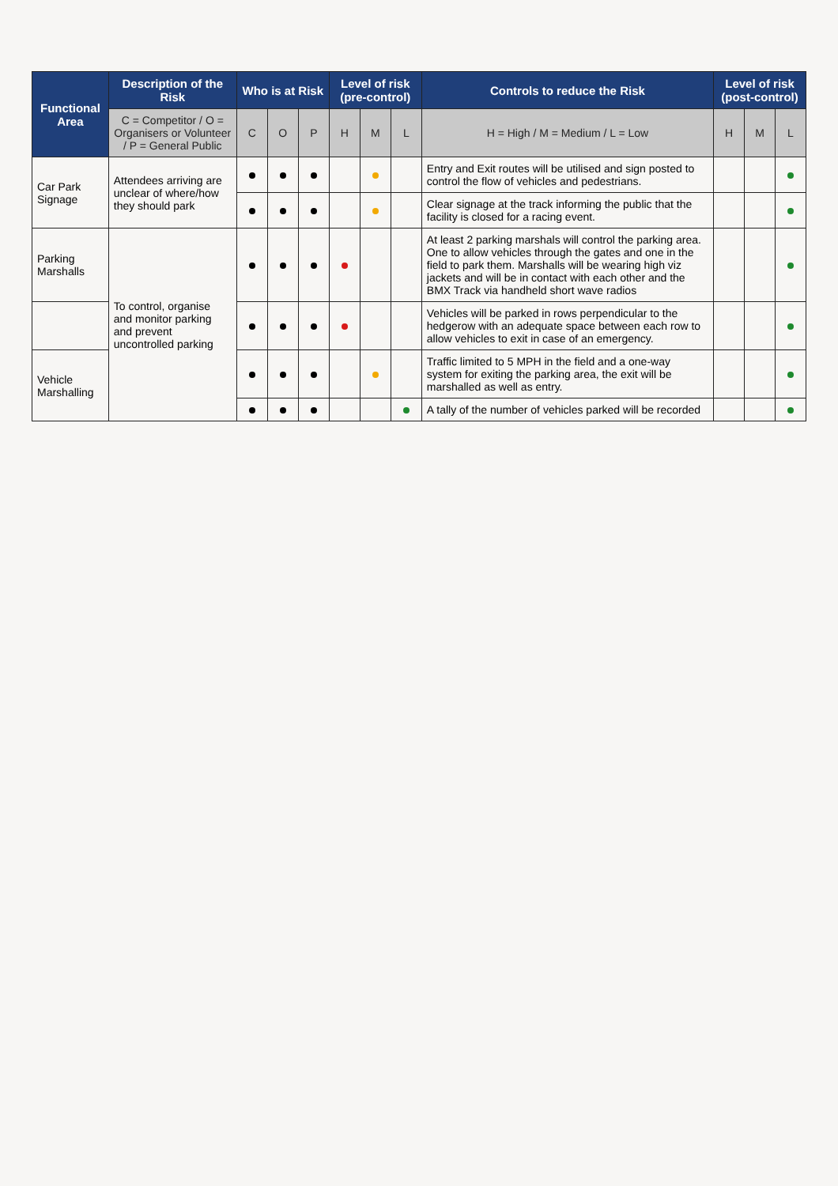| Functional Area | Description of the Risk | Who is at Risk | | | Level of risk (pre-control) | | | Controls to reduce the Risk | Level of risk (post-control) | | |
| --- | --- | --- | --- | --- | --- | --- | --- | --- | --- | --- | --- |
| | C = Competitor / O = Organisers or Volunteer / P = General Public | C | O | P | H | M | L | H = High / M = Medium / L = Low | H | M | L |
| Car Park Signage | Attendees arriving are unclear of where/how they should park | | | | | | | Entry and Exit routes will be utilised and sign posted to control the flow of vehicles and pedestrians. | | | |
| | | | | | | | | Clear signage at the track informing the public that the facility is closed for a racing event. | | | |
| Parking Marshalls | To control, organise and monitor parking and prevent uncontrolled parking | | | | | | | At least 2 parking marshals will control the parking area. One to allow vehicles through the gates and one in the field to park them. Marshalls will be wearing high viz jackets and will be in contact with each other and the BMX Track via handheld short wave radios | | | |
| | | | | | | | | Vehicles will be parked in rows perpendicular to the hedgerow with an adequate space between each row to allow vehicles to exit in case of an emergency. | | | |
| Vehicle Marshalling | | | | | | | | Traffic limited to 5 MPH in the field and a one-way system for exiting the parking area, the exit will be marshalled as well as entry. | | | |
| | | | | | | | | A tally of the number of vehicles parked will be recorded | | | |